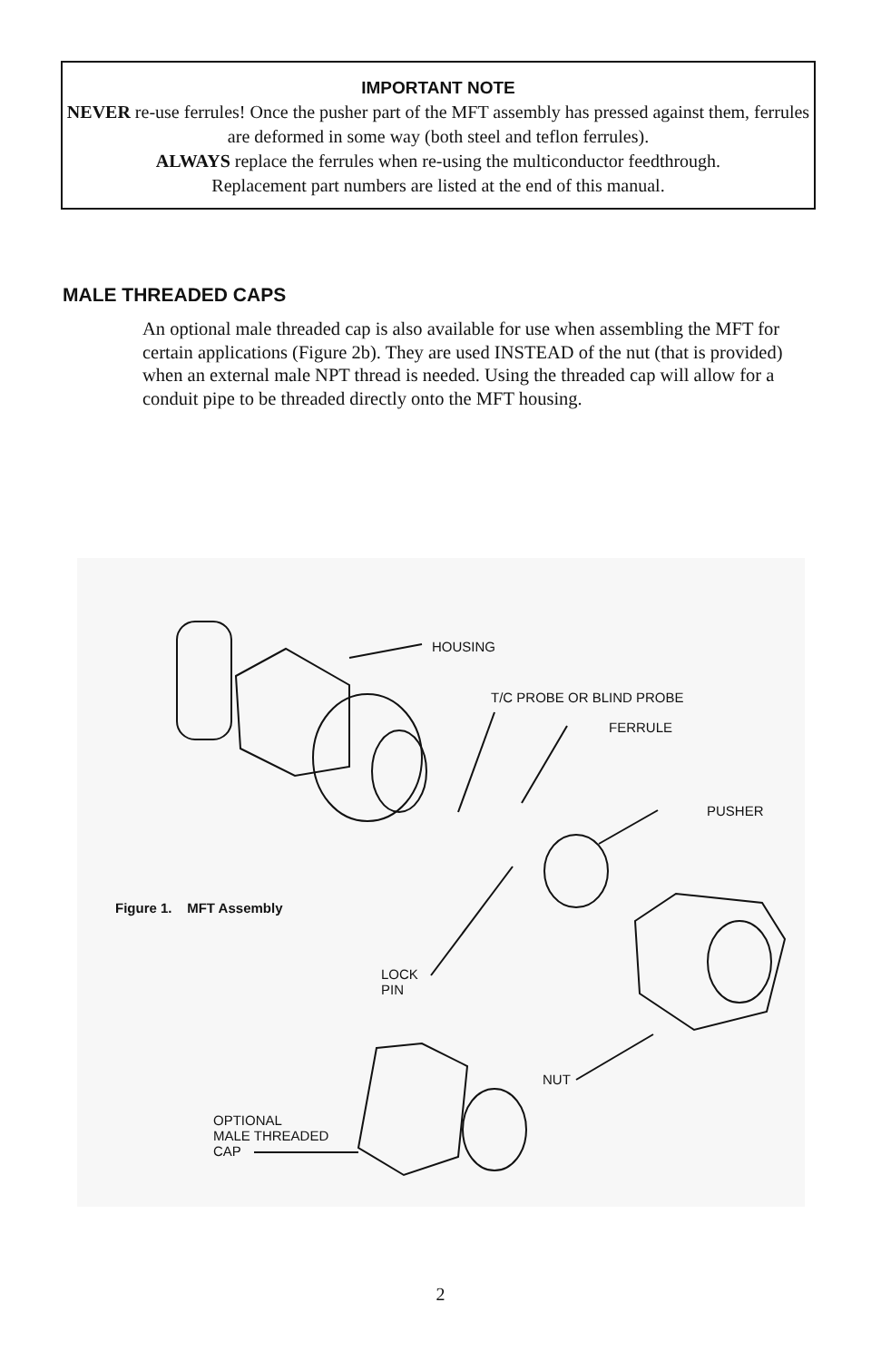IMPORTANT NOTE
NEVER re-use ferrules! Once the pusher part of the MFT assembly has pressed against them, ferrules are deformed in some way (both steel and teflon ferrules).
ALWAYS replace the ferrules when re-using the multiconductor feedthrough.
Replacement part numbers are listed at the end of this manual.
MALE THREADED CAPS
An optional male threaded cap is also available for use when assembling the MFT for certain applications (Figure 2b). They are used INSTEAD of the nut (that is provided) when an external male NPT thread is needed. Using the threaded cap will allow for a conduit pipe to be threaded directly onto the MFT housing.
HOUSING
T/C PROBE OR BLIND PROBE
FERRULE
PUSHER
Figure 1. MFT Assembly
LOCK
PIN
NUT
OPTIONAL
MALE THREADED
CAP
2